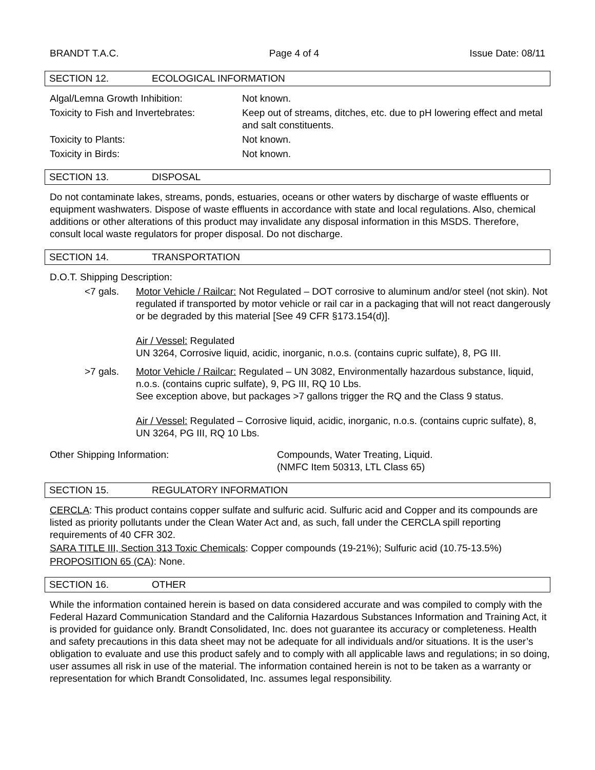BRANDT T.A.C. Page 4 of 4 Issue Date: 08/11
SECTION 12. ECOLOGICAL INFORMATION
Algal/Lemna Growth Inhibition: Not known.
Toxicity to Fish and Invertebrates:
Keep out of streams, ditches, etc. due to pH lowering effect and metal and salt constituents.
Toxicity to Plants: Not known.
Toxicity in Birds: Not known.
SECTION 13. DISPOSAL
Do not contaminate lakes, streams, ponds, estuaries, oceans or other waters by discharge of waste effluents or equipment washwaters. Dispose of waste effluents in accordance with state and local regulations. Also, chemical additions or other alterations of this product may invalidate any disposal information in this MSDS. Therefore, consult local waste regulators for proper disposal. Do not discharge.
SECTION 14. TRANSPORTATION
D.O.T. Shipping Description:
<7 gals. Motor Vehicle / Railcar: Not Regulated – DOT corrosive to aluminum and/or steel (not skin). Not regulated if transported by motor vehicle or rail car in a packaging that will not react dangerously or be degraded by this material [See 49 CFR §173.154(d)].
Air / Vessel: Regulated
UN 3264, Corrosive liquid, acidic, inorganic, n.o.s. (contains cupric sulfate), 8, PG III.
>7 gals. Motor Vehicle / Railcar: Regulated – UN 3082, Environmentally hazardous substance, liquid, n.o.s. (contains cupric sulfate), 9, PG III, RQ 10 Lbs.
See exception above, but packages >7 gallons trigger the RQ and the Class 9 status.
Air / Vessel: Regulated – Corrosive liquid, acidic, inorganic, n.o.s. (contains cupric sulfate), 8, UN 3264, PG III, RQ 10 Lbs.
Other Shipping Information: Compounds, Water Treating, Liquid.
(NMFC Item 50313, LTL Class 65)
SECTION 15. REGULATORY INFORMATION
CERCLA: This product contains copper sulfate and sulfuric acid. Sulfuric acid and Copper and its compounds are listed as priority pollutants under the Clean Water Act and, as such, fall under the CERCLA spill reporting requirements of 40 CFR 302.
SARA TITLE III, Section 313 Toxic Chemicals: Copper compounds (19-21%); Sulfuric acid (10.75-13.5%)
PROPOSITION 65 (CA): None.
SECTION 16. OTHER
While the information contained herein is based on data considered accurate and was compiled to comply with the Federal Hazard Communication Standard and the California Hazardous Substances Information and Training Act, it is provided for guidance only. Brandt Consolidated, Inc. does not guarantee its accuracy or completeness. Health and safety precautions in this data sheet may not be adequate for all individuals and/or situations. It is the user’s obligation to evaluate and use this product safely and to comply with all applicable laws and regulations; in so doing, user assumes all risk in use of the material. The information contained herein is not to be taken as a warranty or representation for which Brandt Consolidated, Inc. assumes legal responsibility.